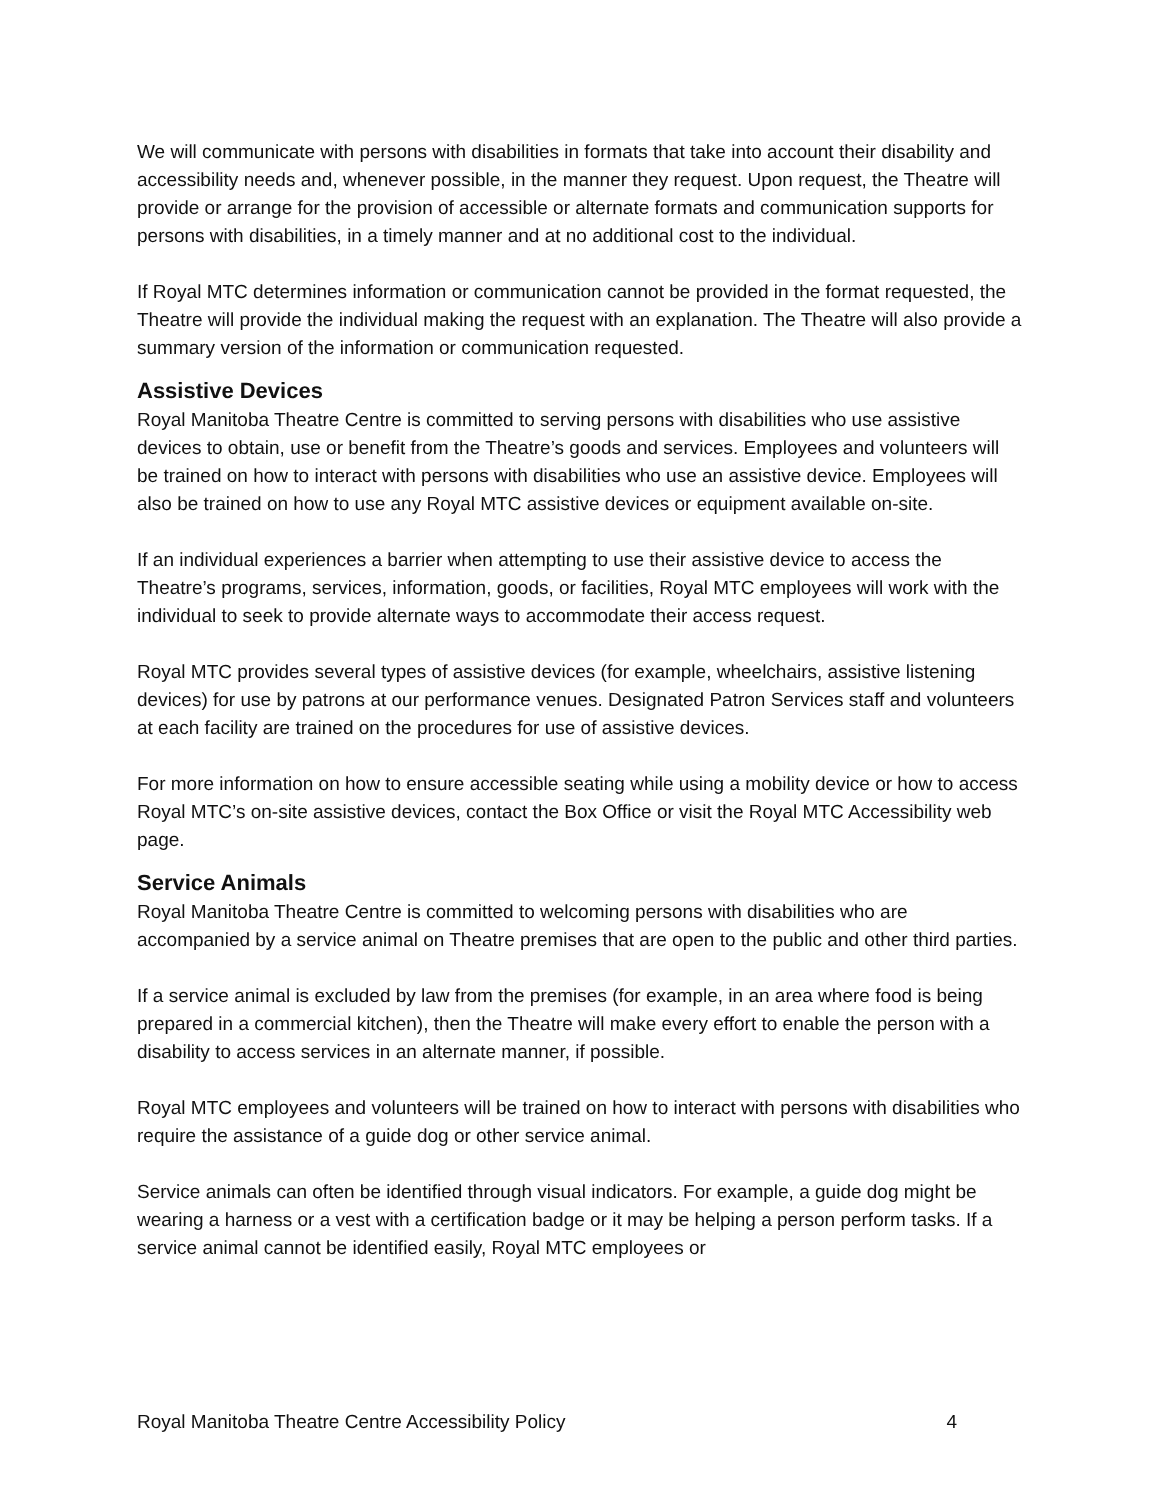We will communicate with persons with disabilities in formats that take into account their disability and accessibility needs and, whenever possible, in the manner they request. Upon request, the Theatre will provide or arrange for the provision of accessible or alternate formats and communication supports for persons with disabilities, in a timely manner and at no additional cost to the individual.
If Royal MTC determines information or communication cannot be provided in the format requested, the Theatre will provide the individual making the request with an explanation. The Theatre will also provide a summary version of the information or communication requested.
Assistive Devices
Royal Manitoba Theatre Centre is committed to serving persons with disabilities who use assistive devices to obtain, use or benefit from the Theatre’s goods and services. Employees and volunteers will be trained on how to interact with persons with disabilities who use an assistive device. Employees will also be trained on how to use any Royal MTC assistive devices or equipment available on-site.
If an individual experiences a barrier when attempting to use their assistive device to access the Theatre’s programs, services, information, goods, or facilities, Royal MTC employees will work with the individual to seek to provide alternate ways to accommodate their access request.
Royal MTC provides several types of assistive devices (for example, wheelchairs, assistive listening devices) for use by patrons at our performance venues. Designated Patron Services staff and volunteers at each facility are trained on the procedures for use of assistive devices.
For more information on how to ensure accessible seating while using a mobility device or how to access Royal MTC’s on-site assistive devices, contact the Box Office or visit the Royal MTC Accessibility web page.
Service Animals
Royal Manitoba Theatre Centre is committed to welcoming persons with disabilities who are accompanied by a service animal on Theatre premises that are open to the public and other third parties.
If a service animal is excluded by law from the premises (for example, in an area where food is being prepared in a commercial kitchen), then the Theatre will make every effort to enable the person with a disability to access services in an alternate manner, if possible.
Royal MTC employees and volunteers will be trained on how to interact with persons with disabilities who require the assistance of a guide dog or other service animal.
Service animals can often be identified through visual indicators. For example, a guide dog might be wearing a harness or a vest with a certification badge or it may be helping a person perform tasks. If a service animal cannot be identified easily, Royal MTC employees or
Royal Manitoba Theatre Centre Accessibility Policy 4